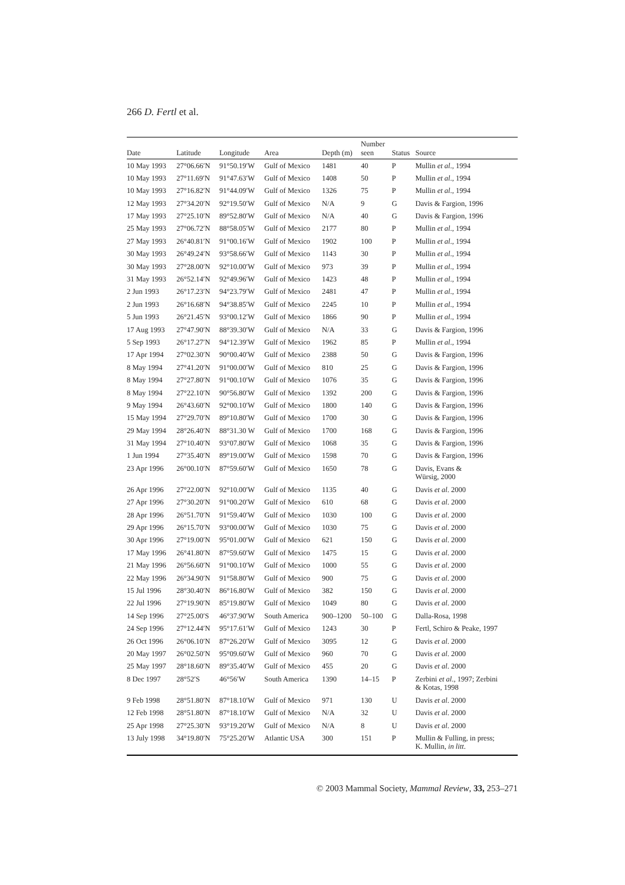266 D. Fertl et al.
| Date | Latitude | Longitude | Area | Depth (m) | Number seen | Status | Source |
| --- | --- | --- | --- | --- | --- | --- | --- |
| 10 May 1993 | 27°06.66′N | 91°50.19′W | Gulf of Mexico | 1481 | 40 | P | Mullin et al ., 1994 |
| 10 May 1993 | 27°11.69′N | 91°47.63′W | Gulf of Mexico | 1408 | 50 | P | Mullin et al ., 1994 |
| 10 May 1993 | 27°16.82′N | 91°44.09′W | Gulf of Mexico | 1326 | 75 | P | Mullin et al ., 1994 |
| 12 May 1993 | 27°34.20′N | 92°19.50′W | Gulf of Mexico | N/A | 9 | G | Davis & Fargion, 1996 |
| 17 May 1993 | 27°25.10′N | 89°52.80′W | Gulf of Mexico | N/A | 40 | G | Davis & Fargion, 1996 |
| 25 May 1993 | 27°06.72′N | 88°58.05′W | Gulf of Mexico | 2177 | 80 | P | Mullin et al ., 1994 |
| 27 May 1993 | 26°40.81′N | 91°00.16′W | Gulf of Mexico | 1902 | 100 | P | Mullin et al ., 1994 |
| 30 May 1993 | 26°49.24′N | 93°58.66′W | Gulf of Mexico | 1143 | 30 | P | Mullin et al ., 1994 |
| 30 May 1993 | 27°28.00′N | 92°10.00′W | Gulf of Mexico | 973 | 39 | P | Mullin et al ., 1994 |
| 31 May 1993 | 26°52.14′N | 92°49.96′W | Gulf of Mexico | 1423 | 48 | P | Mullin et al ., 1994 |
| 2 Jun 1993 | 26°17.23′N | 94°23.79′W | Gulf of Mexico | 2481 | 47 | P | Mullin et al ., 1994 |
| 2 Jun 1993 | 26°16.68′N | 94°38.85′W | Gulf of Mexico | 2245 | 10 | P | Mullin et al ., 1994 |
| 5 Jun 1993 | 26°21.45′N | 93°00.12′W | Gulf of Mexico | 1866 | 90 | P | Mullin et al ., 1994 |
| 17 Aug 1993 | 27°47.90′N | 88°39.30′W | Gulf of Mexico | N/A | 33 | G | Davis & Fargion, 1996 |
| 5 Sep 1993 | 26°17.27′N | 94°12.39′W | Gulf of Mexico | 1962 | 85 | P | Mullin et al ., 1994 |
| 17 Apr 1994 | 27°02.30′N | 90°00.40′W | Gulf of Mexico | 2388 | 50 | G | Davis & Fargion, 1996 |
| 8 May 1994 | 27°41.20′N | 91°00.00′W | Gulf of Mexico | 810 | 25 | G | Davis & Fargion, 1996 |
| 8 May 1994 | 27°27.80′N | 91°00.10′W | Gulf of Mexico | 1076 | 35 | G | Davis & Fargion, 1996 |
| 8 May 1994 | 27°22.10′N | 90°56.80′W | Gulf of Mexico | 1392 | 200 | G | Davis & Fargion, 1996 |
| 9 May 1994 | 26°43.60′N | 92°00.10′W | Gulf of Mexico | 1800 | 140 | G | Davis & Fargion, 1996 |
| 15 May 1994 | 27°29.70′N | 89°10.80′W | Gulf of Mexico | 1700 | 30 | G | Davis & Fargion, 1996 |
| 29 May 1994 | 28°26.40′N | 88°31.30 W | Gulf of Mexico | 1700 | 168 | G | Davis & Fargion, 1996 |
| 31 May 1994 | 27°10.40′N | 93°07.80′W | Gulf of Mexico | 1068 | 35 | G | Davis & Fargion, 1996 |
| 1 Jun 1994 | 27°35.40′N | 89°19.00′W | Gulf of Mexico | 1598 | 70 | G | Davis & Fargion, 1996 |
| 23 Apr 1996 | 26°00.10′N | 87°59.60′W | Gulf of Mexico | 1650 | 78 | G | Davis, Evans & Würsig, 2000 |
| 26 Apr 1996 | 27°22.00′N | 92°10.00′W | Gulf of Mexico | 1135 | 40 | G | Davis et al . 2000 |
| 27 Apr 1996 | 27°30.20′N | 91°00.20′W | Gulf of Mexico | 610 | 68 | G | Davis et al . 2000 |
| 28 Apr 1996 | 26°51.70′N | 91°59.40′W | Gulf of Mexico | 1030 | 100 | G | Davis et al . 2000 |
| 29 Apr 1996 | 26°15.70′N | 93°00.00′W | Gulf of Mexico | 1030 | 75 | G | Davis et al . 2000 |
| 30 Apr 1996 | 27°19.00′N | 95°01.00′W | Gulf of Mexico | 621 | 150 | G | Davis et al . 2000 |
| 17 May 1996 | 26°41.80′N | 87°59.60′W | Gulf of Mexico | 1475 | 15 | G | Davis et al . 2000 |
| 21 May 1996 | 26°56.60′N | 91°00.10′W | Gulf of Mexico | 1000 | 55 | G | Davis et al . 2000 |
| 22 May 1996 | 26°34.90′N | 91°58.80′W | Gulf of Mexico | 900 | 75 | G | Davis et al . 2000 |
| 15 Jul 1996 | 28°30.40′N | 86°16.80′W | Gulf of Mexico | 382 | 150 | G | Davis et al . 2000 |
| 22 Jul 1996 | 27°19.90′N | 85°19.80′W | Gulf of Mexico | 1049 | 80 | G | Davis et al . 2000 |
| 14 Sep 1996 | 27°25.00′S | 46°37.90′W | South America | 900–1200 | 50–100 | G | Dalla-Rosa, 1998 |
| 24 Sep 1996 | 27°12.44′N | 95°17.61′W | Gulf of Mexico | 1243 | 30 | P | Fertl, Schiro & Peake, 1997 |
| 26 Oct 1996 | 26°06.10′N | 87°26.20′W | Gulf of Mexico | 3095 | 12 | G | Davis et al . 2000 |
| 20 May 1997 | 26°02.50′N | 95°09.60′W | Gulf of Mexico | 960 | 70 | G | Davis et al . 2000 |
| 25 May 1997 | 28°18.60′N | 89°35.40′W | Gulf of Mexico | 455 | 20 | G | Davis et al . 2000 |
| 8 Dec 1997 | 28°52′S | 46°56′W | South America | 1390 | 14–15 | P | Zerbini et al ., 1997; Zerbini & Kotas, 1998 |
| 9 Feb 1998 | 28°51.80′N | 87°18.10′W | Gulf of Mexico | 971 | 130 | U | Davis et al . 2000 |
| 12 Feb 1998 | 28°51.80′N | 87°18.10′W | Gulf of Mexico | N/A | 32 | U | Davis et al . 2000 |
| 25 Apr 1998 | 27°25.30′N | 93°19.20′W | Gulf of Mexico | N/A | 8 | U | Davis et al . 2000 |
| 13 July 1998 | 34°19.80′N | 75°25.20′W | Atlantic USA | 300 | 151 | P | Mullin & Fulling, in press; K. Mullin, in litt . |
© 2003 Mammal Society, Mammal Review, 33, 253–271